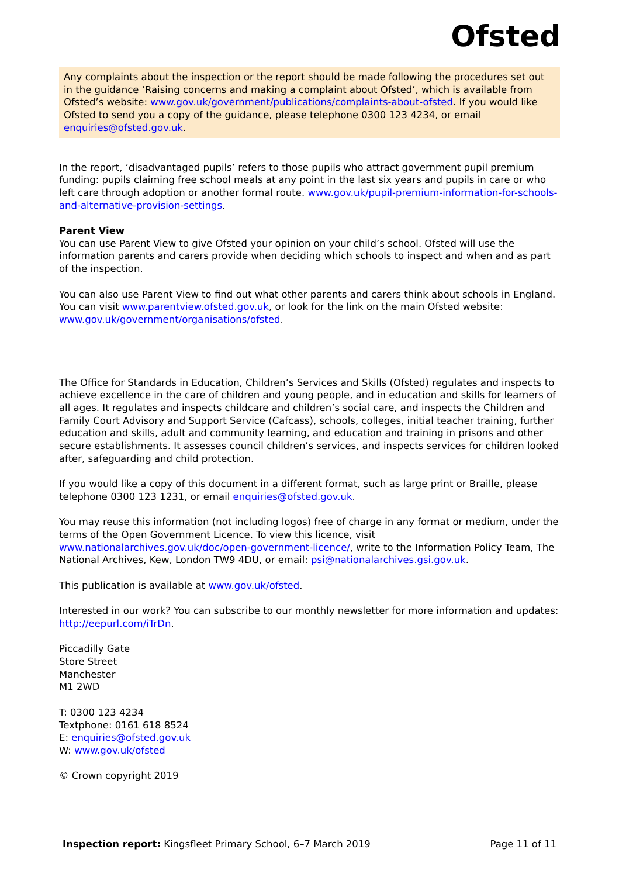Ofsted
Any complaints about the inspection or the report should be made following the procedures set out in the guidance ‘Raising concerns and making a complaint about Ofsted’, which is available from Ofsted’s website: www.gov.uk/government/publications/complaints-about-ofsted. If you would like Ofsted to send you a copy of the guidance, please telephone 0300 123 4234, or email enquiries@ofsted.gov.uk.
In the report, ‘disadvantaged pupils’ refers to those pupils who attract government pupil premium funding: pupils claiming free school meals at any point in the last six years and pupils in care or who left care through adoption or another formal route. www.gov.uk/pupil-premium-information-for-schools-and-alternative-provision-settings.
Parent View
You can use Parent View to give Ofsted your opinion on your child’s school. Ofsted will use the information parents and carers provide when deciding which schools to inspect and when and as part of the inspection.
You can also use Parent View to find out what other parents and carers think about schools in England. You can visit www.parentview.ofsted.gov.uk, or look for the link on the main Ofsted website: www.gov.uk/government/organisations/ofsted.
The Office for Standards in Education, Children’s Services and Skills (Ofsted) regulates and inspects to achieve excellence in the care of children and young people, and in education and skills for learners of all ages. It regulates and inspects childcare and children’s social care, and inspects the Children and Family Court Advisory and Support Service (Cafcass), schools, colleges, initial teacher training, further education and skills, adult and community learning, and education and training in prisons and other secure establishments. It assesses council children’s services, and inspects services for children looked after, safeguarding and child protection.
If you would like a copy of this document in a different format, such as large print or Braille, please telephone 0300 123 1231, or email enquiries@ofsted.gov.uk.
You may reuse this information (not including logos) free of charge in any format or medium, under the terms of the Open Government Licence. To view this licence, visit www.nationalarchives.gov.uk/doc/open-government-licence/, write to the Information Policy Team, The National Archives, Kew, London TW9 4DU, or email: psi@nationalarchives.gsi.gov.uk.
This publication is available at www.gov.uk/ofsted.
Interested in our work? You can subscribe to our monthly newsletter for more information and updates: http://eepurl.com/iTrDn.
Piccadilly Gate
Store Street
Manchester
M1 2WD
T: 0300 123 4234
Textphone: 0161 618 8524
E: enquiries@ofsted.gov.uk
W: www.gov.uk/ofsted
© Crown copyright 2019
Inspection report: Kingsfleet Primary School, 6–7 March 2019 Page 11 of 11